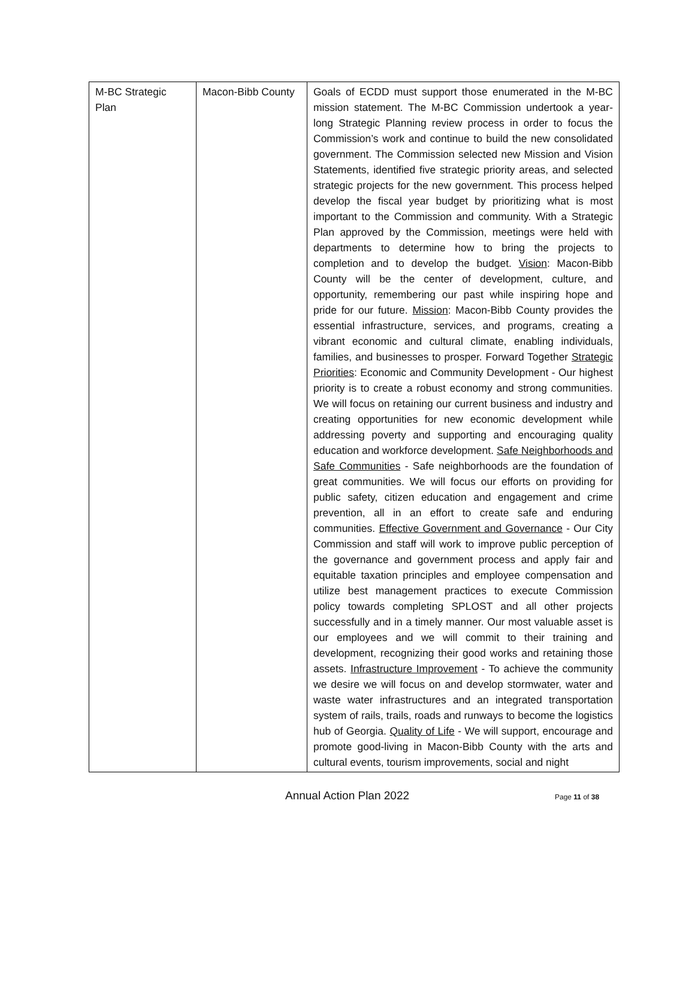| M-BC Strategic Plan | Macon-Bibb County | Goals of ECDD must support those enumerated in the M-BC mission statement. The M-BC Commission undertook a year-long Strategic Planning review process in order to focus the Commission’s work and continue to build the new consolidated government. The Commission selected new Mission and Vision Statements, identified five strategic priority areas, and selected strategic projects for the new government. This process helped develop the fiscal year budget by prioritizing what is most important to the Commission and community. With a Strategic Plan approved by the Commission, meetings were held with departments to determine how to bring the projects to completion and to develop the budget. Vision : Macon-Bibb County will be the center of development, culture, and opportunity, remembering our past while inspiring hope and pride for our future. Mission : Macon-Bibb County provides the essential infrastructure, services, and programs, creating a vibrant economic and cultural climate, enabling individuals, families, and businesses to prosper. Forward Together Strategic Priorities : Economic and Community Development - Our highest priority is to create a robust economy and strong communities. We will focus on retaining our current business and industry and creating opportunities for new economic development while addressing poverty and supporting and encouraging quality education and workforce development. Safe Neighborhoods and Safe Communities - Safe neighborhoods are the foundation of great communities. We will focus our efforts on providing for public safety, citizen education and engagement and crime prevention, all in an effort to create safe and enduring communities. Effective Government and Governance - Our City Commission and staff will work to improve public perception of the governance and government process and apply fair and equitable taxation principles and employee compensation and utilize best management practices to execute Commission policy towards completing SPLOST and all other projects successfully and in a timely manner. Our most valuable asset is our employees and we will commit to their training and development, recognizing their good works and retaining those assets. Infrastructure Improvement - To achieve the community we desire we will focus on and develop stormwater, water and waste water infrastructures and an integrated transportation system of rails, trails, roads and runways to become the logistics hub of Georgia. Quality of Life - We will support, encourage and promote good-living in Macon-Bibb County with the arts and cultural events, tourism improvements, social and night |
Annual Action Plan 2022 Page 11 of 38